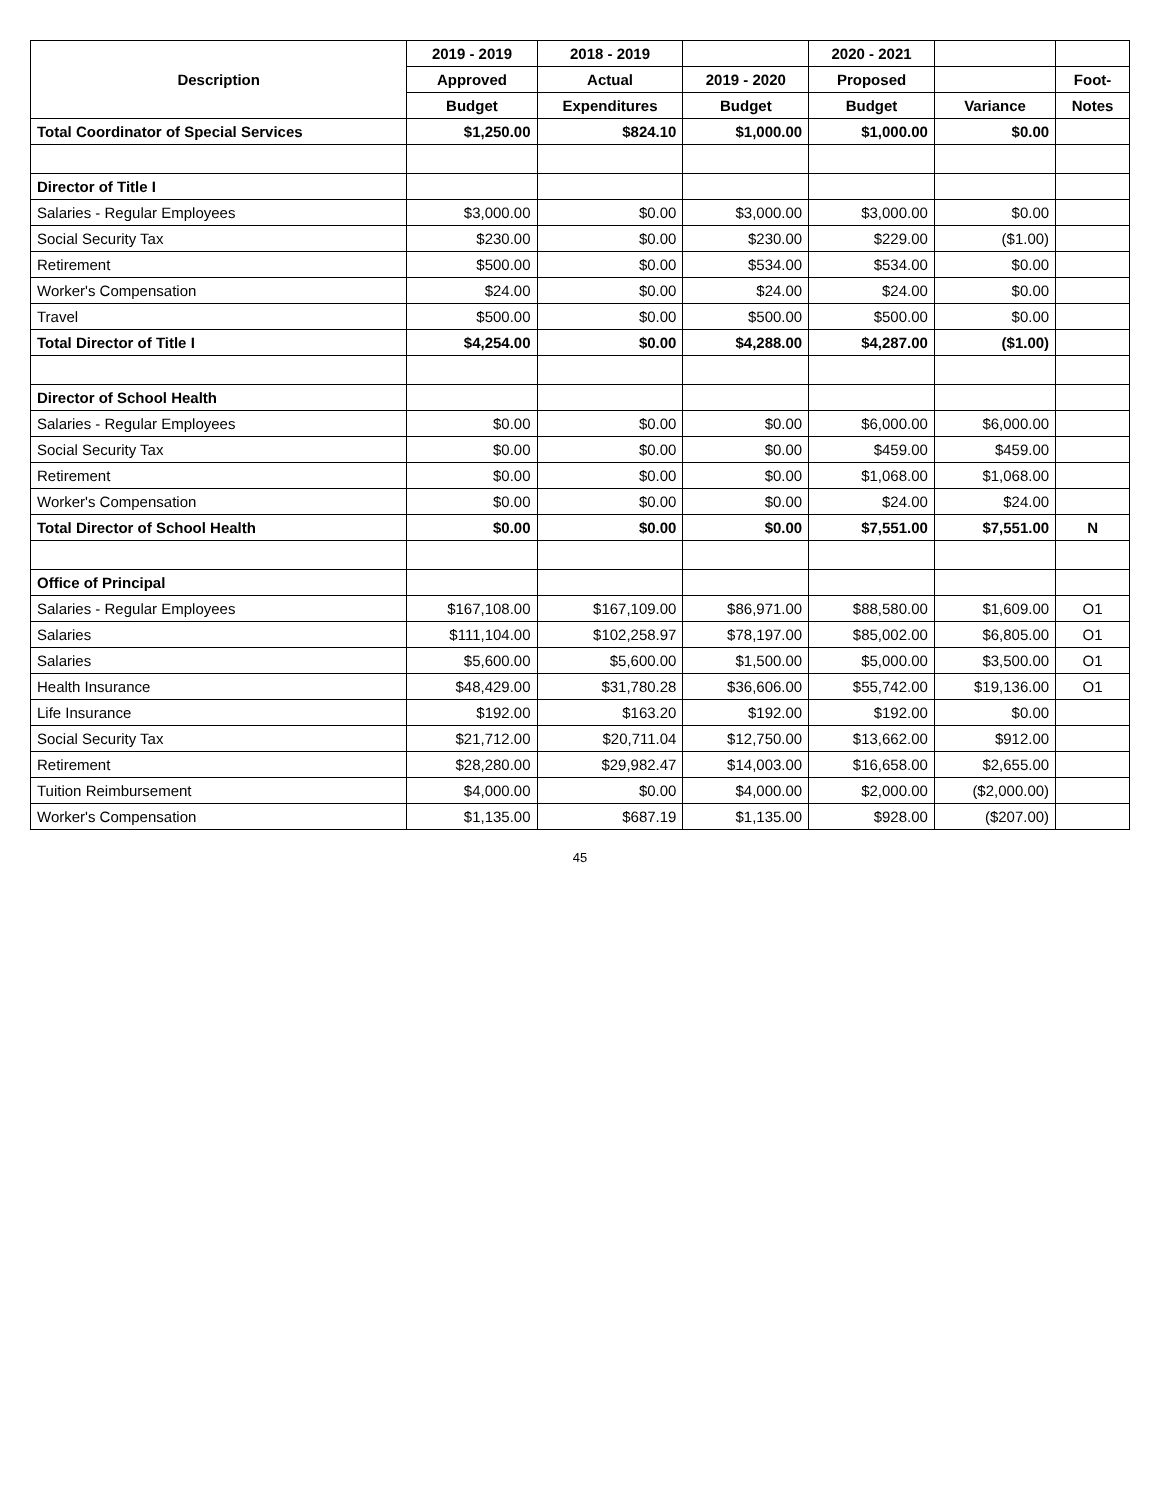| Description | 2019 - 2019 | 2018 - 2019 | | 2020 - 2021 | | |
| --- | --- | --- | --- | --- | --- | --- |
| | Approved | Actual | 2019 - 2020 | Proposed | | Foot- |
| | Budget | Expenditures | Budget | Budget | Variance | Notes |
| Total Coordinator of Special Services | $1,250.00 | $824.10 | $1,000.00 | $1,000.00 | $0.00 | |
| Director of Title I | | | | | | |
| Salaries - Regular Employees | $3,000.00 | $0.00 | $3,000.00 | $3,000.00 | $0.00 | |
| Social Security Tax | $230.00 | $0.00 | $230.00 | $229.00 | ($1.00) | |
| Retirement | $500.00 | $0.00 | $534.00 | $534.00 | $0.00 | |
| Worker's Compensation | $24.00 | $0.00 | $24.00 | $24.00 | $0.00 | |
| Travel | $500.00 | $0.00 | $500.00 | $500.00 | $0.00 | |
| Total Director of Title I | $4,254.00 | $0.00 | $4,288.00 | $4,287.00 | ($1.00) | |
| Director of School Health | | | | | | |
| Salaries - Regular Employees | $0.00 | $0.00 | $0.00 | $6,000.00 | $6,000.00 | |
| Social Security Tax | $0.00 | $0.00 | $0.00 | $459.00 | $459.00 | |
| Retirement | $0.00 | $0.00 | $0.00 | $1,068.00 | $1,068.00 | |
| Worker's Compensation | $0.00 | $0.00 | $0.00 | $24.00 | $24.00 | |
| Total Director of School Health | $0.00 | $0.00 | $0.00 | $7,551.00 | $7,551.00 | N |
| Office of Principal | | | | | | |
| Salaries - Regular Employees | $167,108.00 | $167,109.00 | $86,971.00 | $88,580.00 | $1,609.00 | O1 |
| Salaries | $111,104.00 | $102,258.97 | $78,197.00 | $85,002.00 | $6,805.00 | O1 |
| Salaries | $5,600.00 | $5,600.00 | $1,500.00 | $5,000.00 | $3,500.00 | O1 |
| Health Insurance | $48,429.00 | $31,780.28 | $36,606.00 | $55,742.00 | $19,136.00 | O1 |
| Life Insurance | $192.00 | $163.20 | $192.00 | $192.00 | $0.00 | |
| Social Security Tax | $21,712.00 | $20,711.04 | $12,750.00 | $13,662.00 | $912.00 | |
| Retirement | $28,280.00 | $29,982.47 | $14,003.00 | $16,658.00 | $2,655.00 | |
| Tuition Reimbursement | $4,000.00 | $0.00 | $4,000.00 | $2,000.00 | ($2,000.00) | |
| Worker's Compensation | $1,135.00 | $687.19 | $1,135.00 | $928.00 | ($207.00) | |
45